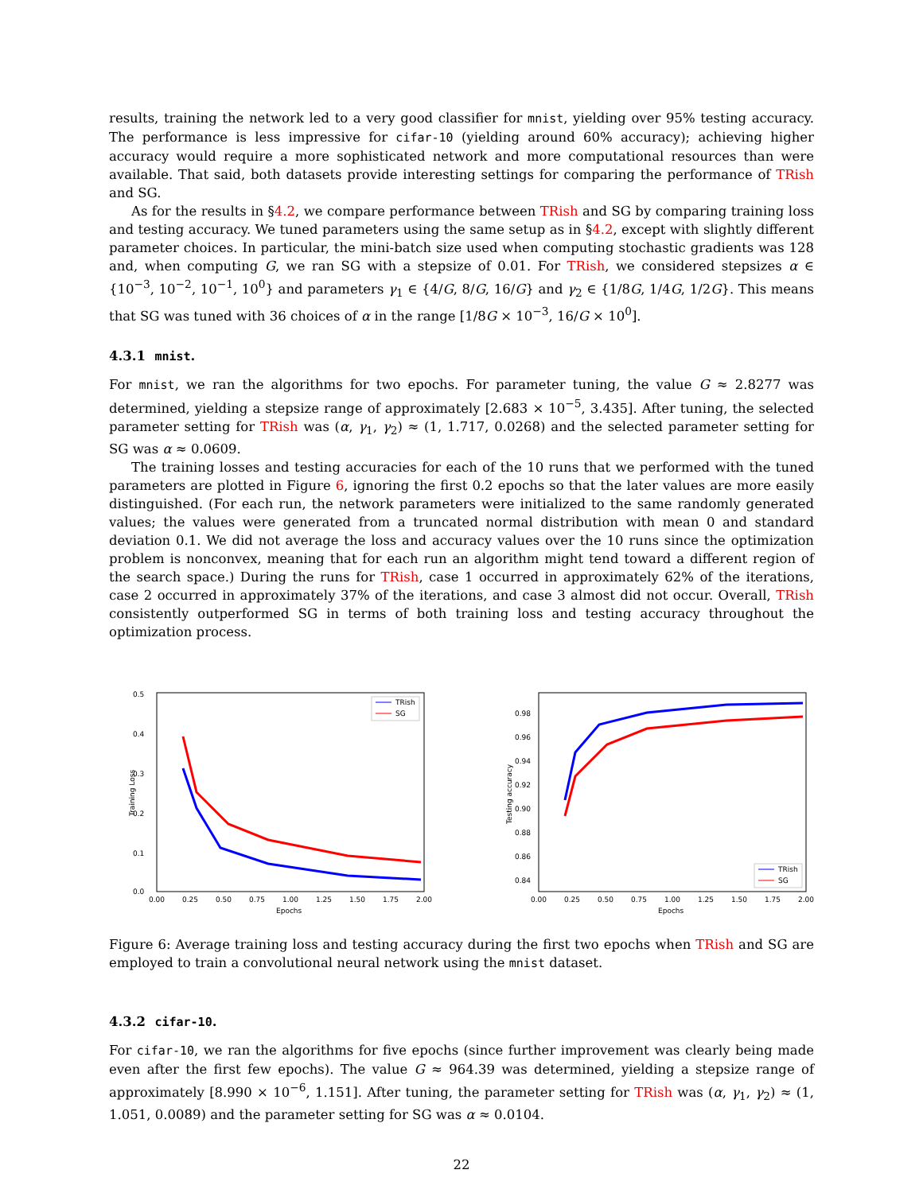results, training the network led to a very good classifier for mnist, yielding over 95% testing accuracy. The performance is less impressive for cifar-10 (yielding around 60% accuracy); achieving higher accuracy would require a more sophisticated network and more computational resources than were available. That said, both datasets provide interesting settings for comparing the performance of TRish and SG.
As for the results in §4.2, we compare performance between TRish and SG by comparing training loss and testing accuracy. We tuned parameters using the same setup as in §4.2, except with slightly different parameter choices. In particular, the mini-batch size used when computing stochastic gradients was 128 and, when computing G, we ran SG with a stepsize of 0.01. For TRish, we considered stepsizes α ∈ {10<sup>−3</sup>, 10<sup>−2</sup>, 10<sup>−1</sup>, 10<sup>0</sup>} and parameters γ<sub>1</sub> ∈ {4/G, 8/G, 16/G} and γ<sub>2</sub> ∈ {1/8G, 1/4G, 1/2G}. This means that SG was tuned with 36 choices of α in the range [1/8G × 10<sup>−3</sup>, 16/G × 10<sup>0</sup>].
4.3.1 mnist.
For mnist, we ran the algorithms for two epochs. For parameter tuning, the value G ≈ 2.8277 was determined, yielding a stepsize range of approximately [2.683 × 10<sup>−5</sup>, 3.435]. After tuning, the selected parameter setting for TRish was (α, γ<sub>1</sub>, γ<sub>2</sub>) ≈ (1, 1.717, 0.0268) and the selected parameter setting for SG was α ≈ 0.0609.
The training losses and testing accuracies for each of the 10 runs that we performed with the tuned parameters are plotted in Figure 6, ignoring the first 0.2 epochs so that the later values are more easily distinguished. (For each run, the network parameters were initialized to the same randomly generated values; the values were generated from a truncated normal distribution with mean 0 and standard deviation 0.1. We did not average the loss and accuracy values over the 10 runs since the optimization problem is nonconvex, meaning that for each run an algorithm might tend toward a different region of the search space.) During the runs for TRish, case 1 occurred in approximately 62% of the iterations, case 2 occurred in approximately 37% of the iterations, and case 3 almost did not occur. Overall, TRish consistently outperformed SG in terms of both training loss and testing accuracy throughout the optimization process.
0.5
0.4
0.3
0.2
0.1
0.0
0.00
0.25
0.50
0.75
1.00
1.25
1.50
1.75
2.00
Epochs
Training Loss
TRish
SG
0.98
0.96
0.94
0.92
0.90
0.88
0.86
0.84
0.00
0.25
0.50
0.75
1.00
1.25
1.50
1.75
2.00
Epochs
Testing accuracy
TRish
SG
Figure 6: Average training loss and testing accuracy during the first two epochs when TRish and SG are employed to train a convolutional neural network using the mnist dataset.
4.3.2 cifar-10.
For cifar-10, we ran the algorithms for five epochs (since further improvement was clearly being made even after the first few epochs). The value G ≈ 964.39 was determined, yielding a stepsize range of approximately [8.990 × 10<sup>−6</sup>, 1.151]. After tuning, the parameter setting for TRish was (α, γ<sub>1</sub>, γ<sub>2</sub>) ≈ (1, 1.051, 0.0089) and the parameter setting for SG was α ≈ 0.0104.
22